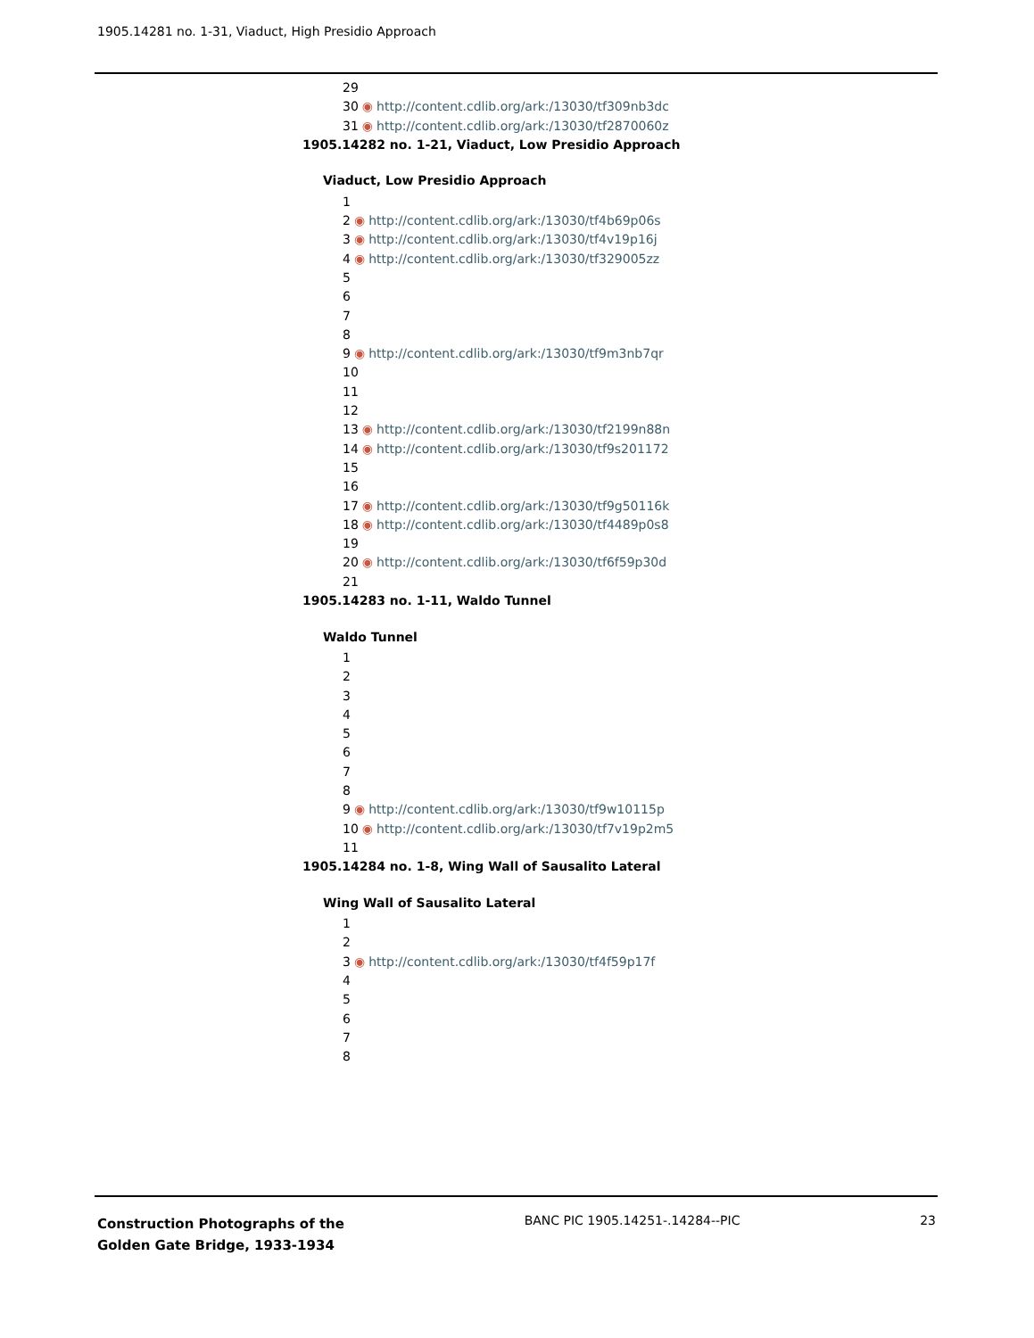1905.14281 no. 1-31, Viaduct, High Presidio Approach
29
30 ◉ http://content.cdlib.org/ark:/13030/tf309nb3dc
31 ◉ http://content.cdlib.org/ark:/13030/tf2870060z
1905.14282 no. 1-21, Viaduct, Low Presidio Approach
Viaduct, Low Presidio Approach
1
2 ◉ http://content.cdlib.org/ark:/13030/tf4b69p06s
3 ◉ http://content.cdlib.org/ark:/13030/tf4v19p16j
4 ◉ http://content.cdlib.org/ark:/13030/tf329005zz
5
6
7
8
9 ◉ http://content.cdlib.org/ark:/13030/tf9m3nb7qr
10
11
12
13 ◉ http://content.cdlib.org/ark:/13030/tf2199n88n
14 ◉ http://content.cdlib.org/ark:/13030/tf9s201172
15
16
17 ◉ http://content.cdlib.org/ark:/13030/tf9g50116k
18 ◉ http://content.cdlib.org/ark:/13030/tf4489p0s8
19
20 ◉ http://content.cdlib.org/ark:/13030/tf6f59p30d
21
1905.14283 no. 1-11, Waldo Tunnel
Waldo Tunnel
1
2
3
4
5
6
7
8
9 ◉ http://content.cdlib.org/ark:/13030/tf9w10115p
10 ◉ http://content.cdlib.org/ark:/13030/tf7v19p2m5
11
1905.14284 no. 1-8, Wing Wall of Sausalito Lateral
Wing Wall of Sausalito Lateral
1
2
3 ◉ http://content.cdlib.org/ark:/13030/tf4f59p17f
4
5
6
7
8
Construction Photographs of the
Golden Gate Bridge, 1933-1934
BANC PIC 1905.14251-.14284--PIC
23